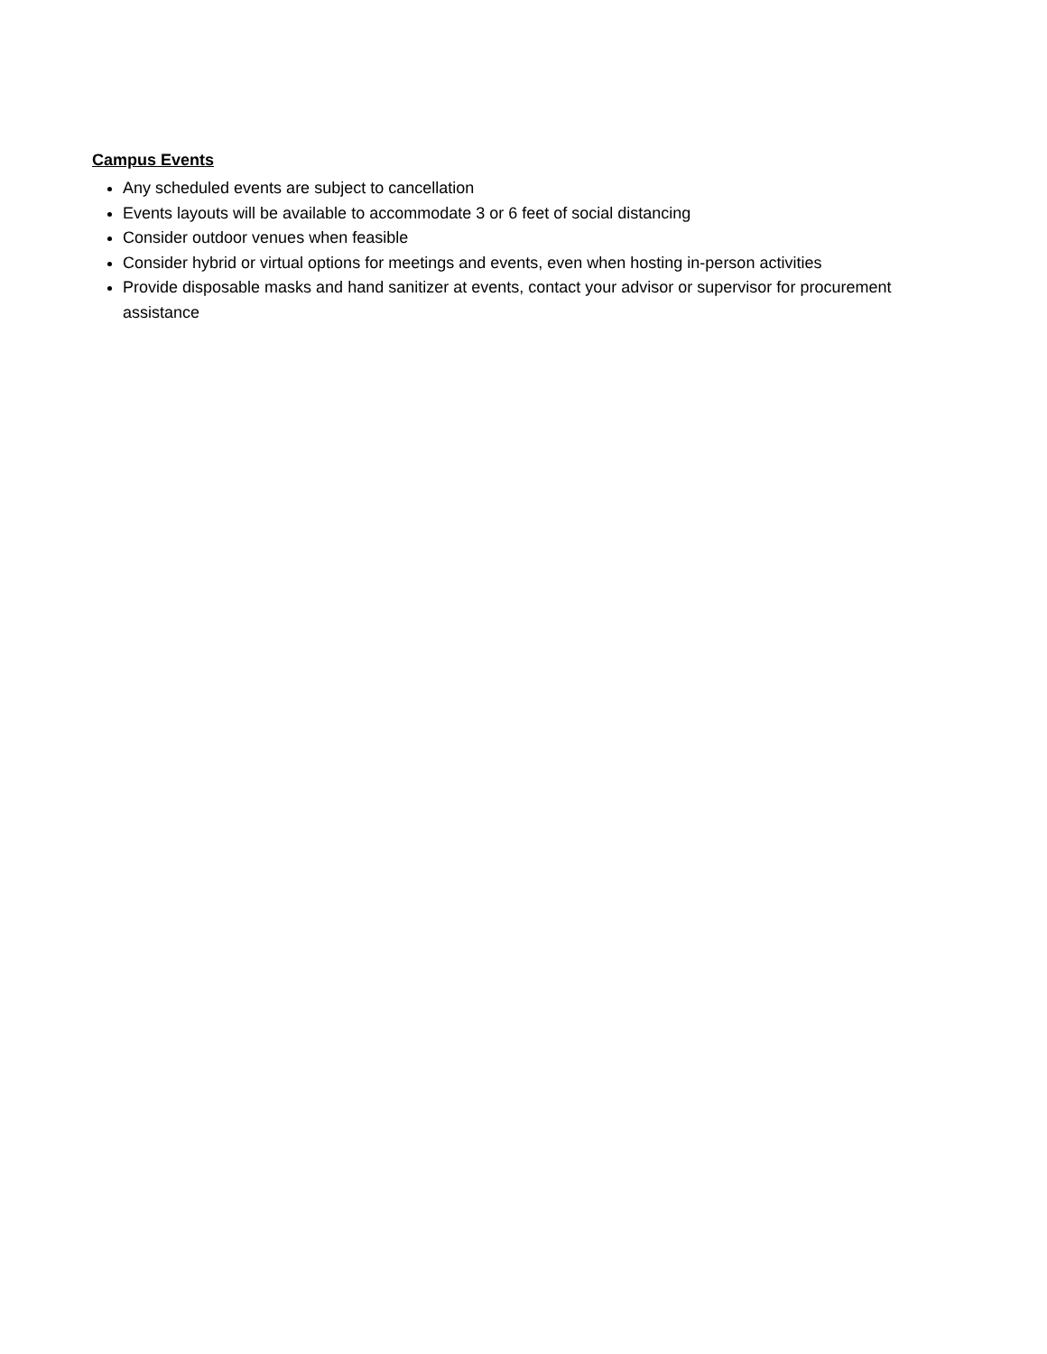Campus Events
Any scheduled events are subject to cancellation
Events layouts will be available to accommodate 3 or 6 feet of social distancing
Consider outdoor venues when feasible
Consider hybrid or virtual options for meetings and events, even when hosting in-person activities
Provide disposable masks and hand sanitizer at events, contact your advisor or supervisor for procurement assistance